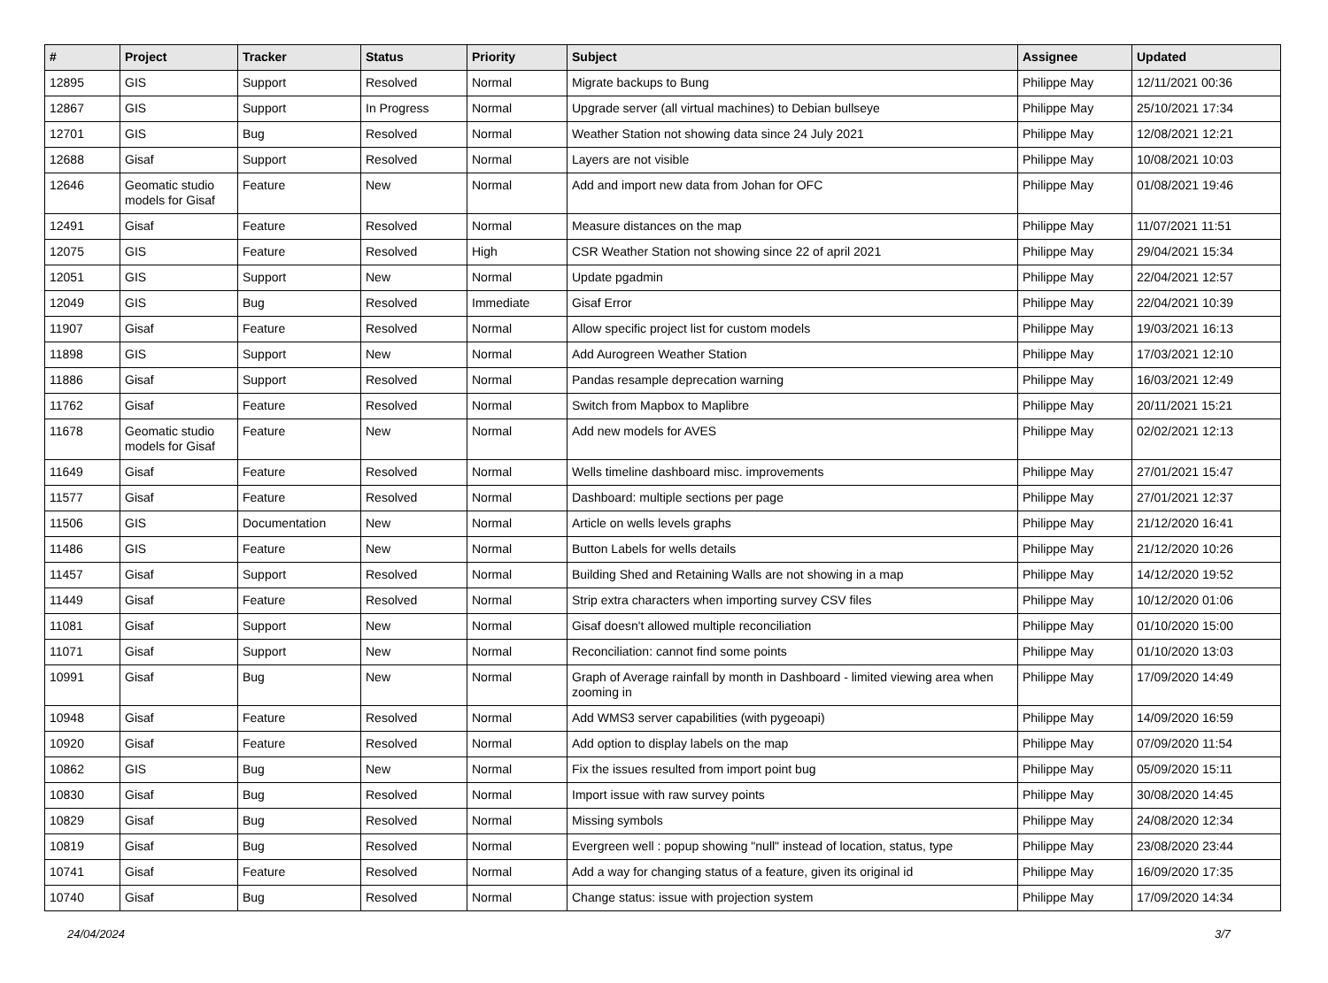| # | Project | Tracker | Status | Priority | Subject | Assignee | Updated |
| --- | --- | --- | --- | --- | --- | --- | --- |
| 12895 | GIS | Support | Resolved | Normal | Migrate backups to Bung | Philippe May | 12/11/2021 00:36 |
| 12867 | GIS | Support | In Progress | Normal | Upgrade server (all virtual machines) to Debian bullseye | Philippe May | 25/10/2021 17:34 |
| 12701 | GIS | Bug | Resolved | Normal | Weather Station not showing data since 24 July 2021 | Philippe May | 12/08/2021 12:21 |
| 12688 | Gisaf | Support | Resolved | Normal | Layers are not visible | Philippe May | 10/08/2021 10:03 |
| 12646 | Geomatic studio models for Gisaf | Feature | New | Normal | Add and import new data from Johan for OFC | Philippe May | 01/08/2021 19:46 |
| 12491 | Gisaf | Feature | Resolved | Normal | Measure distances on the map | Philippe May | 11/07/2021 11:51 |
| 12075 | GIS | Feature | Resolved | High | CSR Weather Station not showing since 22 of april 2021 | Philippe May | 29/04/2021 15:34 |
| 12051 | GIS | Support | New | Normal | Update pgadmin | Philippe May | 22/04/2021 12:57 |
| 12049 | GIS | Bug | Resolved | Immediate | Gisaf Error | Philippe May | 22/04/2021 10:39 |
| 11907 | Gisaf | Feature | Resolved | Normal | Allow specific project list for custom models | Philippe May | 19/03/2021 16:13 |
| 11898 | GIS | Support | New | Normal | Add Aurogreen Weather Station | Philippe May | 17/03/2021 12:10 |
| 11886 | Gisaf | Support | Resolved | Normal | Pandas resample deprecation warning | Philippe May | 16/03/2021 12:49 |
| 11762 | Gisaf | Feature | Resolved | Normal | Switch from Mapbox to Maplibre | Philippe May | 20/11/2021 15:21 |
| 11678 | Geomatic studio models for Gisaf | Feature | New | Normal | Add new models for AVES | Philippe May | 02/02/2021 12:13 |
| 11649 | Gisaf | Feature | Resolved | Normal | Wells timeline dashboard misc. improvements | Philippe May | 27/01/2021 15:47 |
| 11577 | Gisaf | Feature | Resolved | Normal | Dashboard: multiple sections per page | Philippe May | 27/01/2021 12:37 |
| 11506 | GIS | Documentation | New | Normal | Article on wells levels graphs | Philippe May | 21/12/2020 16:41 |
| 11486 | GIS | Feature | New | Normal | Button Labels for wells details | Philippe May | 21/12/2020 10:26 |
| 11457 | Gisaf | Support | Resolved | Normal | Building Shed and Retaining Walls are not showing in a map | Philippe May | 14/12/2020 19:52 |
| 11449 | Gisaf | Feature | Resolved | Normal | Strip extra characters when importing survey CSV files | Philippe May | 10/12/2020 01:06 |
| 11081 | Gisaf | Support | New | Normal | Gisaf doesn't allowed multiple reconciliation | Philippe May | 01/10/2020 15:00 |
| 11071 | Gisaf | Support | New | Normal | Reconciliation: cannot find some points | Philippe May | 01/10/2020 13:03 |
| 10991 | Gisaf | Bug | New | Normal | Graph of Average rainfall by month in Dashboard - limited viewing area when zooming in | Philippe May | 17/09/2020 14:49 |
| 10948 | Gisaf | Feature | Resolved | Normal | Add WMS3 server capabilities (with pygeoapi) | Philippe May | 14/09/2020 16:59 |
| 10920 | Gisaf | Feature | Resolved | Normal | Add option to display labels on the map | Philippe May | 07/09/2020 11:54 |
| 10862 | GIS | Bug | New | Normal | Fix the issues resulted from import point bug | Philippe May | 05/09/2020 15:11 |
| 10830 | Gisaf | Bug | Resolved | Normal | Import issue with raw survey points | Philippe May | 30/08/2020 14:45 |
| 10829 | Gisaf | Bug | Resolved | Normal | Missing symbols | Philippe May | 24/08/2020 12:34 |
| 10819 | Gisaf | Bug | Resolved | Normal | Evergreen well : popup showing "null" instead of location, status, type | Philippe May | 23/08/2020 23:44 |
| 10741 | Gisaf | Feature | Resolved | Normal | Add a way for changing status of a feature, given its original id | Philippe May | 16/09/2020 17:35 |
| 10740 | Gisaf | Bug | Resolved | Normal | Change status: issue with projection system | Philippe May | 17/09/2020 14:34 |
24/04/2024 3/7